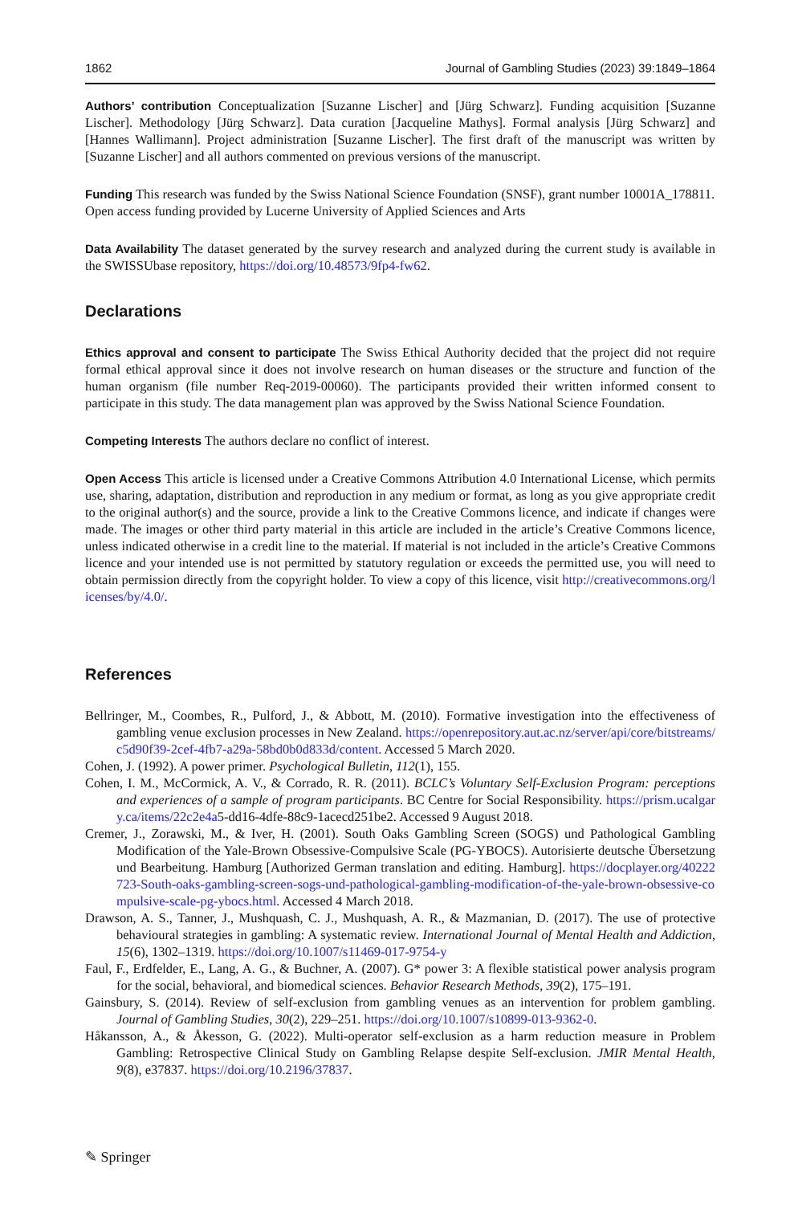1862 Journal of Gambling Studies (2023) 39:1849–1864
Authors’ contribution Conceptualization [Suzanne Lischer] and [Jürg Schwarz]. Funding acquisition [Suzanne Lischer]. Methodology [Jürg Schwarz]. Data curation [Jacqueline Mathys]. Formal analysis [Jürg Schwarz] and [Hannes Wallimann]. Project administration [Suzanne Lischer]. The first draft of the manuscript was written by [Suzanne Lischer] and all authors commented on previous versions of the manuscript.
Funding This research was funded by the Swiss National Science Foundation (SNSF), grant number 10001A_178811.
Open access funding provided by Lucerne University of Applied Sciences and Arts
Data Availability The dataset generated by the survey research and analyzed during the current study is available in the SWISSUbase repository, https://doi.org/10.48573/9fp4-fw62.
Declarations
Ethics approval and consent to participate The Swiss Ethical Authority decided that the project did not require formal ethical approval since it does not involve research on human diseases or the structure and function of the human organism (file number Req-2019-00060). The participants provided their written informed consent to participate in this study. The data management plan was approved by the Swiss National Science Foundation.
Competing Interests The authors declare no conflict of interest.
Open Access This article is licensed under a Creative Commons Attribution 4.0 International License, which permits use, sharing, adaptation, distribution and reproduction in any medium or format, as long as you give appropriate credit to the original author(s) and the source, provide a link to the Creative Commons licence, and indicate if changes were made. The images or other third party material in this article are included in the article’s Creative Commons licence, unless indicated otherwise in a credit line to the material. If material is not included in the article’s Creative Commons licence and your intended use is not permitted by statutory regulation or exceeds the permitted use, you will need to obtain permission directly from the copyright holder. To view a copy of this licence, visit http://creativecommons.org/licenses/by/4.0/.
References
Bellringer, M., Coombes, R., Pulford, J., & Abbott, M. (2010). Formative investigation into the effectiveness of gambling venue exclusion processes in New Zealand. https://openrepository.aut.ac.nz/server/api/core/bitstreams/c5d90f39-2cef-4fb7-a29a-58bd0b0d833d/content. Accessed 5 March 2020.
Cohen, J. (1992). A power primer. Psychological Bulletin, 112(1), 155.
Cohen, I. M., McCormick, A. V., & Corrado, R. R. (2011). BCLC’s Voluntary Self-Exclusion Program: perceptions and experiences of a sample of program participants. BC Centre for Social Responsibility. https://prism.ucalgary.ca/items/22c2e4a5-dd16-4dfe-88c9-1acecd251be2. Accessed 9 August 2018.
Cremer, J., Zorawski, M., & Iver, H. (2001). South Oaks Gambling Screen (SOGS) und Pathological Gambling Modification of the Yale-Brown Obsessive-Compulsive Scale (PG-YBOCS). Autorisierte deutsche Übersetzung und Bearbeitung. Hamburg [Authorized German translation and editing. Hamburg]. https://docplayer.org/40222723-South-oaks-gambling-screen-sogs-und-pathological-gambling-modification-of-the-yale-brown-obsessive-compulsive-scale-pg-ybocs.html. Accessed 4 March 2018.
Drawson, A. S., Tanner, J., Mushquash, C. J., Mushquash, A. R., & Mazmanian, D. (2017). The use of protective behavioural strategies in gambling: A systematic review. International Journal of Mental Health and Addiction, 15(6), 1302–1319. https://doi.org/10.1007/s11469-017-9754-y
Faul, F., Erdfelder, E., Lang, A. G., & Buchner, A. (2007). G* power 3: A flexible statistical power analysis program for the social, behavioral, and biomedical sciences. Behavior Research Methods, 39(2), 175–191.
Gainsbury, S. (2014). Review of self-exclusion from gambling venues as an intervention for problem gambling. Journal of Gambling Studies, 30(2), 229–251. https://doi.org/10.1007/s10899-013-9362-0.
Håkansson, A., & Åkesson, G. (2022). Multi-operator self-exclusion as a harm reduction measure in Problem Gambling: Retrospective Clinical Study on Gambling Relapse despite Self-exclusion. JMIR Mental Health, 9(8), e37837. https://doi.org/10.2196/37837.
✎ Springer